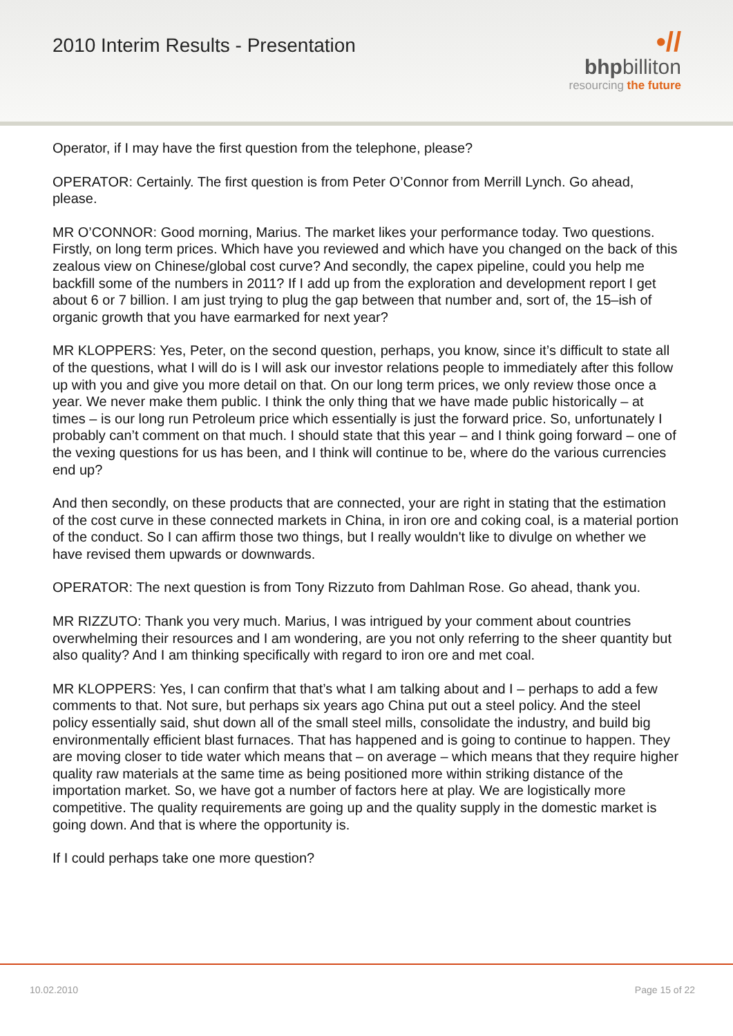2010 Interim Results - Presentation
•//
bhpbilliton
resourcing the future
Operator, if I may have the first question from the telephone, please?
OPERATOR: Certainly. The first question is from Peter O’Connor from Merrill Lynch. Go ahead, please.
MR O’CONNOR: Good morning, Marius. The market likes your performance today. Two questions. Firstly, on long term prices. Which have you reviewed and which have you changed on the back of this zealous view on Chinese/global cost curve? And secondly, the capex pipeline, could you help me backfill some of the numbers in 2011? If I add up from the exploration and development report I get about 6 or 7 billion. I am just trying to plug the gap between that number and, sort of, the 15–ish of organic growth that you have earmarked for next year?
MR KLOPPERS: Yes, Peter, on the second question, perhaps, you know, since it’s difficult to state all of the questions, what I will do is I will ask our investor relations people to immediately after this follow up with you and give you more detail on that. On our long term prices, we only review those once a year. We never make them public. I think the only thing that we have made public historically – at times – is our long run Petroleum price which essentially is just the forward price. So, unfortunately I probably can’t comment on that much. I should state that this year – and I think going forward – one of the vexing questions for us has been, and I think will continue to be, where do the various currencies end up?
And then secondly, on these products that are connected, your are right in stating that the estimation of the cost curve in these connected markets in China, in iron ore and coking coal, is a material portion of the conduct. So I can affirm those two things, but I really wouldn't like to divulge on whether we have revised them upwards or downwards.
OPERATOR: The next question is from Tony Rizzuto from Dahlman Rose. Go ahead, thank you.
MR RIZZUTO: Thank you very much. Marius, I was intrigued by your comment about countries overwhelming their resources and I am wondering, are you not only referring to the sheer quantity but also quality? And I am thinking specifically with regard to iron ore and met coal.
MR KLOPPERS: Yes, I can confirm that that’s what I am talking about and I – perhaps to add a few comments to that. Not sure, but perhaps six years ago China put out a steel policy. And the steel policy essentially said, shut down all of the small steel mills, consolidate the industry, and build big environmentally efficient blast furnaces. That has happened and is going to continue to happen. They are moving closer to tide water which means that – on average – which means that they require higher quality raw materials at the same time as being positioned more within striking distance of the importation market. So, we have got a number of factors here at play. We are logistically more competitive. The quality requirements are going up and the quality supply in the domestic market is going down. And that is where the opportunity is.
If I could perhaps take one more question?
10.02.2010 Page 15 of 22